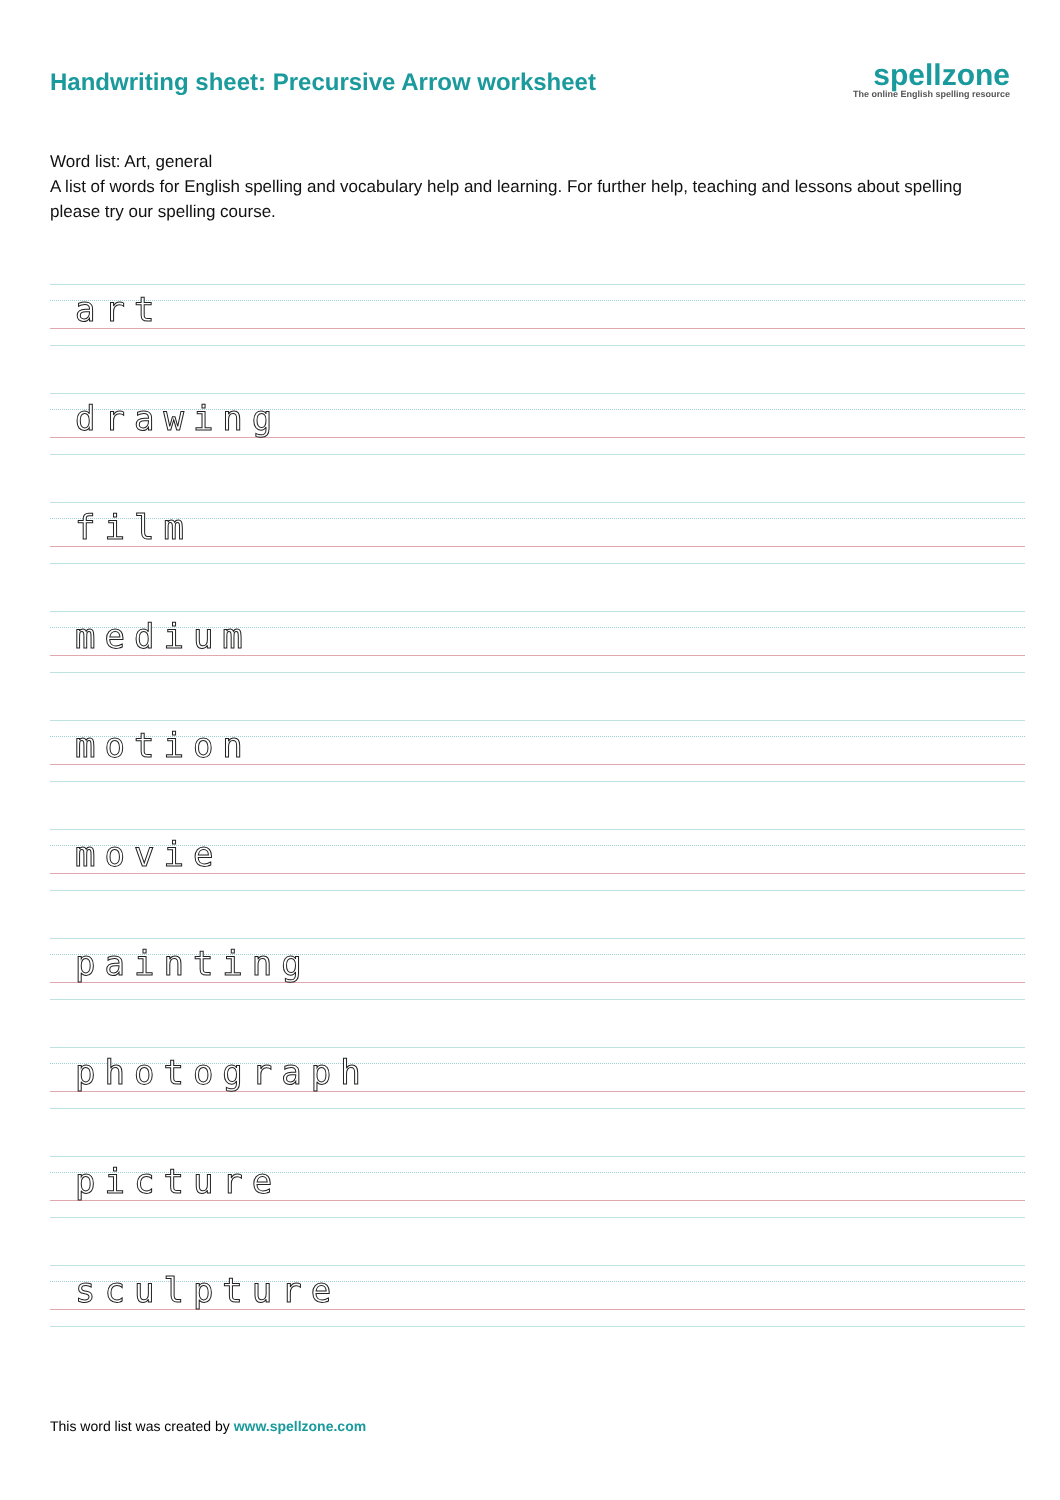Handwriting sheet: Precursive Arrow worksheet
spellzone
The online English spelling resource
Word list: Art, general
A list of words for English spelling and vocabulary help and learning. For further help, teaching and lessons about spelling please try our spelling course.
art
drawing
film
medium
motion
movie
painting
photograph
picture
sculpture
This word list was created by www.spellzone.com